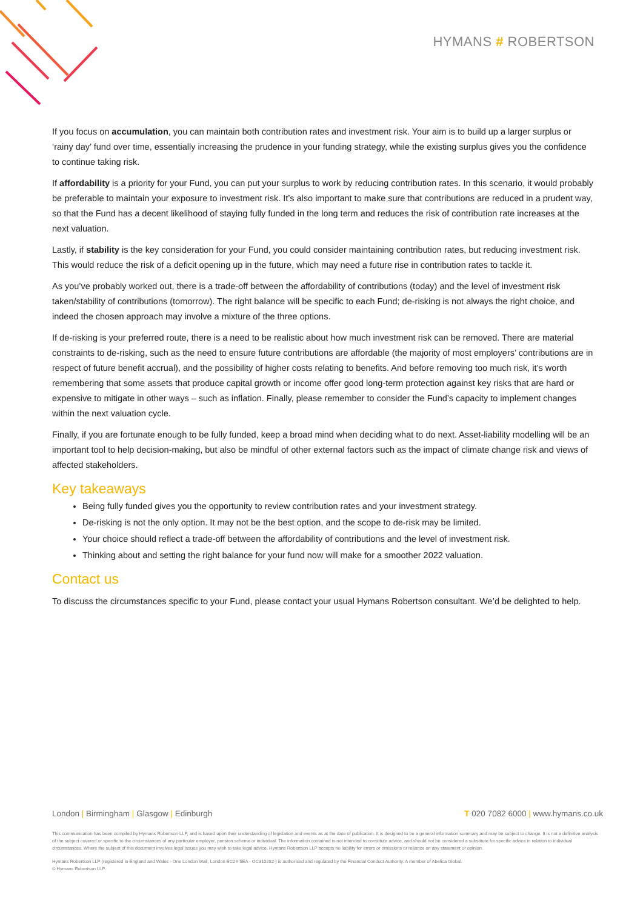HYMANS # ROBERTSON
If you focus on accumulation, you can maintain both contribution rates and investment risk. Your aim is to build up a larger surplus or ‘rainy day’ fund over time, essentially increasing the prudence in your funding strategy, while the existing surplus gives you the confidence to continue taking risk.
If affordability is a priority for your Fund, you can put your surplus to work by reducing contribution rates. In this scenario, it would probably be preferable to maintain your exposure to investment risk. It’s also important to make sure that contributions are reduced in a prudent way, so that the Fund has a decent likelihood of staying fully funded in the long term and reduces the risk of contribution rate increases at the next valuation.
Lastly, if stability is the key consideration for your Fund, you could consider maintaining contribution rates, but reducing investment risk. This would reduce the risk of a deficit opening up in the future, which may need a future rise in contribution rates to tackle it.
As you’ve probably worked out, there is a trade-off between the affordability of contributions (today) and the level of investment risk taken/stability of contributions (tomorrow). The right balance will be specific to each Fund; de-risking is not always the right choice, and indeed the chosen approach may involve a mixture of the three options.
If de-risking is your preferred route, there is a need to be realistic about how much investment risk can be removed. There are material constraints to de-risking, such as the need to ensure future contributions are affordable (the majority of most employers’ contributions are in respect of future benefit accrual), and the possibility of higher costs relating to benefits. And before removing too much risk, it’s worth remembering that some assets that produce capital growth or income offer good long-term protection against key risks that are hard or expensive to mitigate in other ways – such as inflation. Finally, please remember to consider the Fund’s capacity to implement changes within the next valuation cycle.
Finally, if you are fortunate enough to be fully funded, keep a broad mind when deciding what to do next. Asset-liability modelling will be an important tool to help decision-making, but also be mindful of other external factors such as the impact of climate change risk and views of affected stakeholders.
Key takeaways
Being fully funded gives you the opportunity to review contribution rates and your investment strategy.
De-risking is not the only option. It may not be the best option, and the scope to de-risk may be limited.
Your choice should reflect a trade-off between the affordability of contributions and the level of investment risk.
Thinking about and setting the right balance for your fund now will make for a smoother 2022 valuation.
Contact us
To discuss the circumstances specific to your Fund, please contact your usual Hymans Robertson consultant. We’d be delighted to help.
London | Birmingham | Glasgow | Edinburgh
T 020 7082 6000 | www.hymans.co.uk
This communication has been compiled by Hymans Robertson LLP, and is based upon their understanding of legislation and events as at the date of publication. It is designed to be a general information summary and may be subject to change. It is not a definitive analysis of the subject covered or specific to the circumstances of any particular employer, pension scheme or individual. The information contained is not intended to constitute advice, and should not be considered a substitute for specific advice in relation to individual circumstances. Where the subject of this document involves legal issues you may wish to take legal advice. Hymans Robertson LLP accepts no liability for errors or omissions or reliance on any statement or opinion.
Hymans Robertson LLP (registered in England and Wales - One London Wall, London EC2Y 5EA - OC310282 ) is authorised and regulated by the Financial Conduct Authority. A member of Abelica Global.
© Hymans Robertson LLP.